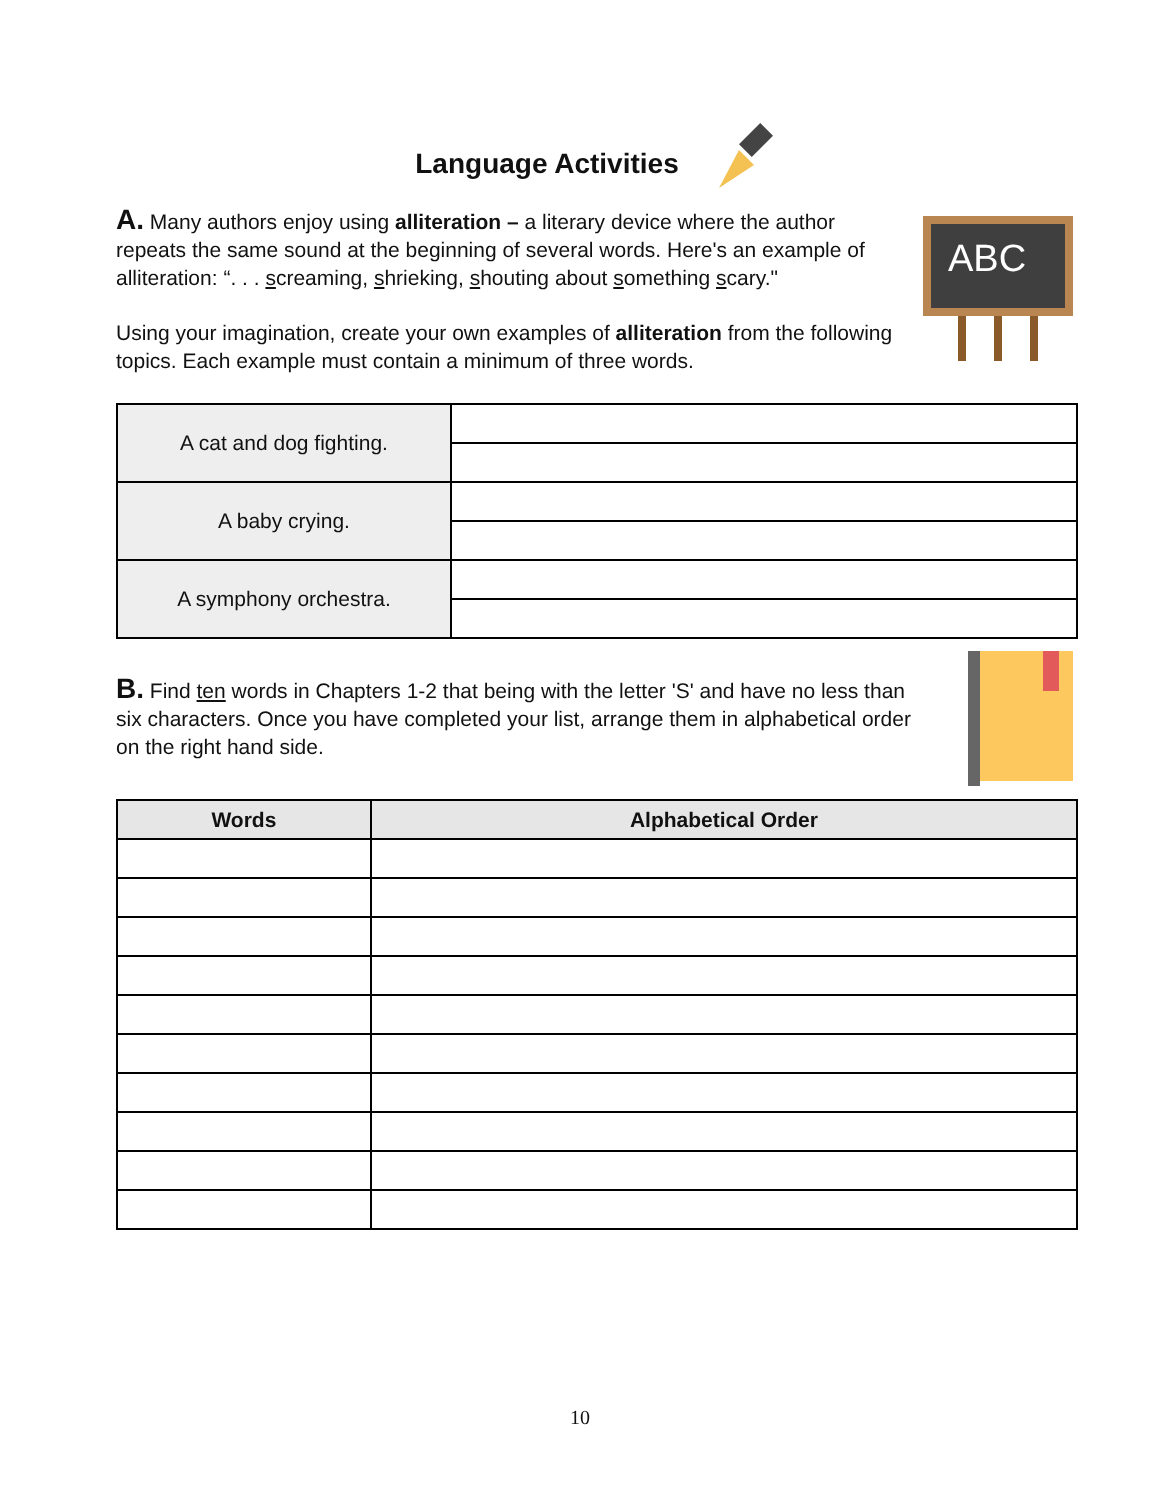Language Activities
A. Many authors enjoy using alliteration – a literary device where the author repeats the same sound at the beginning of several words. Here's an example of alliteration: “. . . screaming, shrieking, shouting about something scary."
Using your imagination, create your own examples of alliteration from the following topics. Each example must contain a minimum of three words.
ABC
| A cat and dog fighting. | |
| A baby crying. | |
| A symphony orchestra. | |
B. Find ten words in Chapters 1-2 that being with the letter 'S' and have no less than six characters. Once you have completed your list, arrange them in alphabetical order on the right hand side.
| Words | Alphabetical Order |
| --- | --- |
10